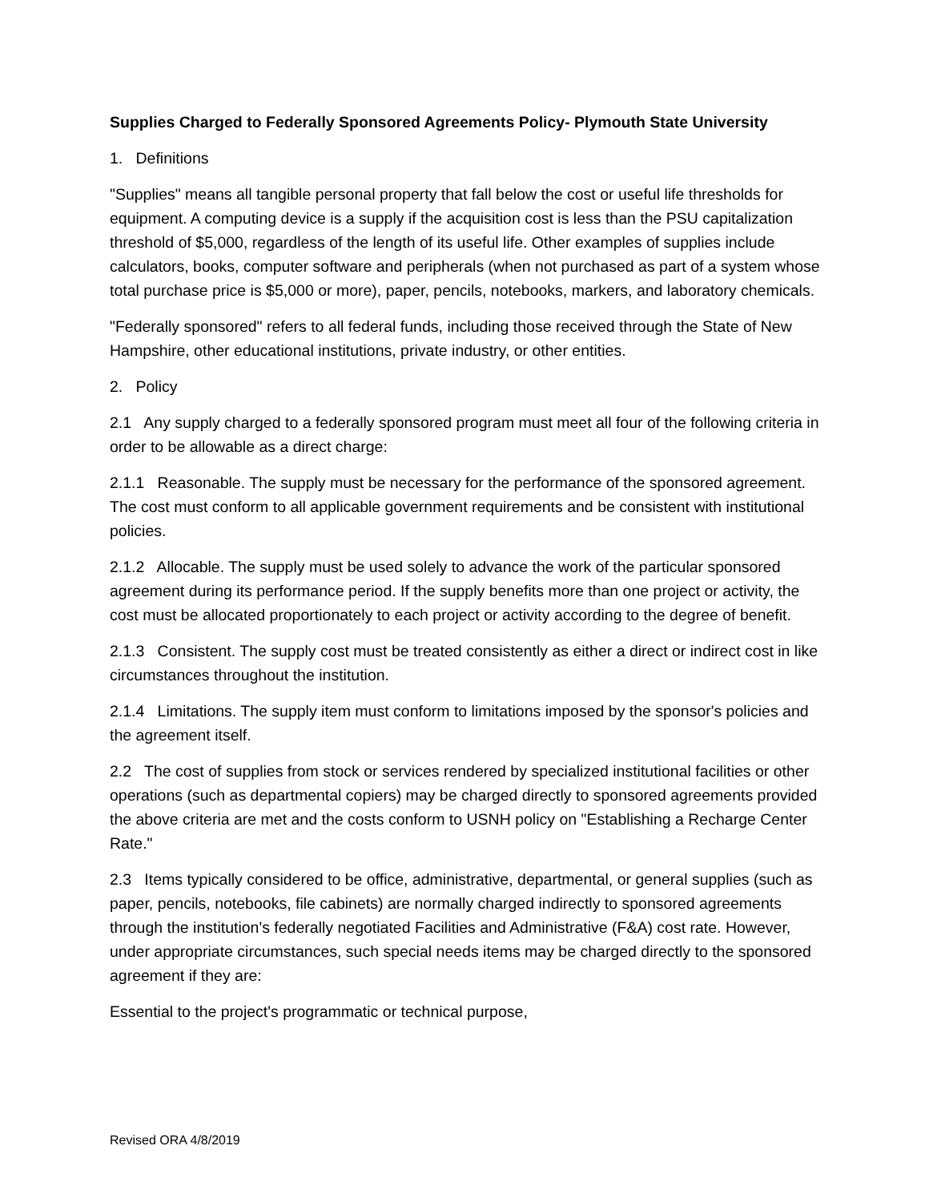Supplies Charged to Federally Sponsored Agreements Policy- Plymouth State University
1. Definitions
"Supplies" means all tangible personal property that fall below the cost or useful life thresholds for equipment. A computing device is a supply if the acquisition cost is less than the PSU capitalization threshold of $5,000, regardless of the length of its useful life. Other examples of supplies include calculators, books, computer software and peripherals (when not purchased as part of a system whose total purchase price is $5,000 or more), paper, pencils, notebooks, markers, and laboratory chemicals.
"Federally sponsored" refers to all federal funds, including those received through the State of New Hampshire, other educational institutions, private industry, or other entities.
2. Policy
2.1 Any supply charged to a federally sponsored program must meet all four of the following criteria in order to be allowable as a direct charge:
2.1.1 Reasonable. The supply must be necessary for the performance of the sponsored agreement. The cost must conform to all applicable government requirements and be consistent with institutional policies.
2.1.2 Allocable. The supply must be used solely to advance the work of the particular sponsored agreement during its performance period. If the supply benefits more than one project or activity, the cost must be allocated proportionately to each project or activity according to the degree of benefit.
2.1.3 Consistent. The supply cost must be treated consistently as either a direct or indirect cost in like circumstances throughout the institution.
2.1.4 Limitations. The supply item must conform to limitations imposed by the sponsor's policies and the agreement itself.
2.2 The cost of supplies from stock or services rendered by specialized institutional facilities or other operations (such as departmental copiers) may be charged directly to sponsored agreements provided the above criteria are met and the costs conform to USNH policy on "Establishing a Recharge Center Rate."
2.3 Items typically considered to be office, administrative, departmental, or general supplies (such as paper, pencils, notebooks, file cabinets) are normally charged indirectly to sponsored agreements through the institution's federally negotiated Facilities and Administrative (F&A) cost rate. However, under appropriate circumstances, such special needs items may be charged directly to the sponsored agreement if they are:
Essential to the project's programmatic or technical purpose,
Revised ORA 4/8/2019